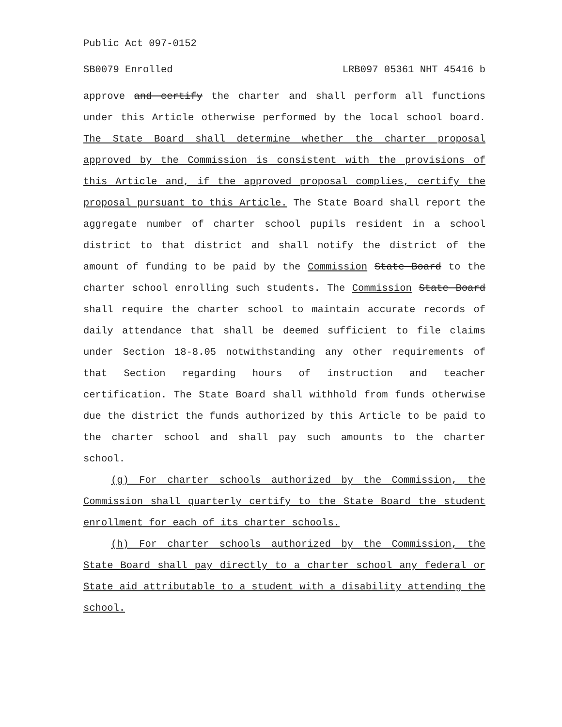Public Act 097-0152
SB0079 Enrolled LRB097 05361 NHT 45416 b
approve and certify the charter and shall perform all functions under this Article otherwise performed by the local school board. The State Board shall determine whether the charter proposal approved by the Commission is consistent with the provisions of this Article and, if the approved proposal complies, certify the proposal pursuant to this Article. The State Board shall report the aggregate number of charter school pupils resident in a school district to that district and shall notify the district of the amount of funding to be paid by the Commission State Board to the charter school enrolling such students. The Commission State Board shall require the charter school to maintain accurate records of daily attendance that shall be deemed sufficient to file claims under Section 18-8.05 notwithstanding any other requirements of that Section regarding hours of instruction and teacher certification. The State Board shall withhold from funds otherwise due the district the funds authorized by this Article to be paid to the charter school and shall pay such amounts to the charter school.
(g) For charter schools authorized by the Commission, the Commission shall quarterly certify to the State Board the student enrollment for each of its charter schools.
(h) For charter schools authorized by the Commission, the State Board shall pay directly to a charter school any federal or State aid attributable to a student with a disability attending the school.